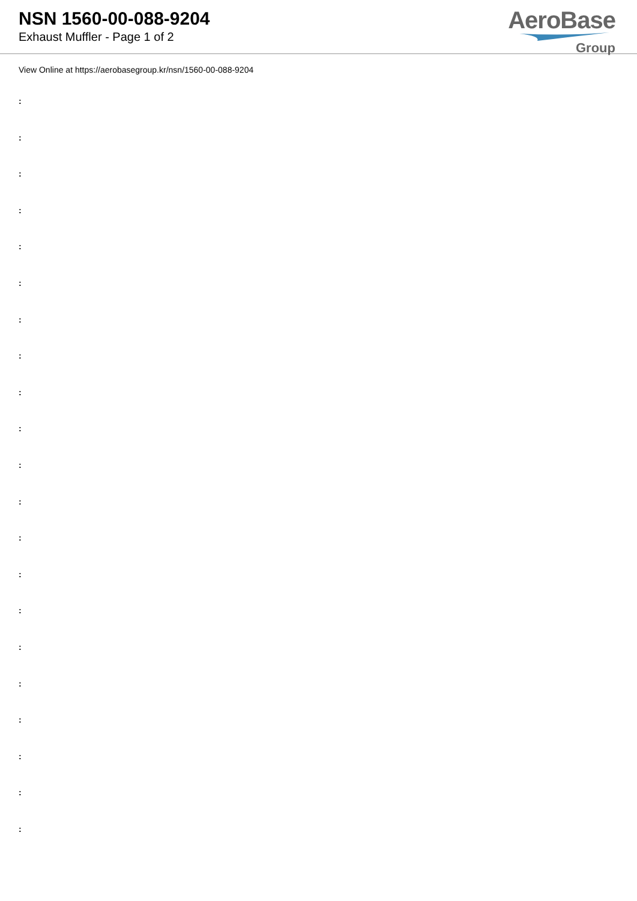NSN 1560-00-088-9204
Exhaust Muffler - Page 1 of 2
AeroBase
Group
View Online at https://aerobasegroup.kr/nsn/1560-00-088-9204
:
:
:
:
:
:
:
:
:
:
:
:
:
:
:
:
:
:
:
:
: